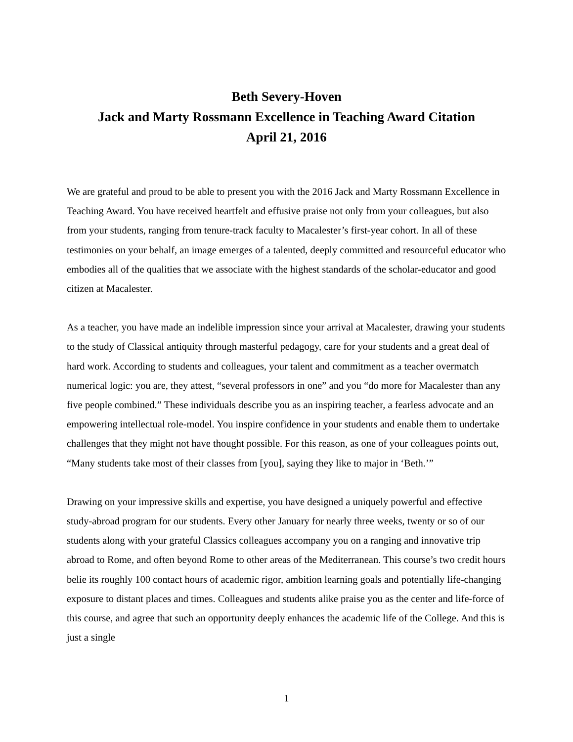Beth Severy-Hoven
Jack and Marty Rossmann Excellence in Teaching Award Citation
April 21, 2016
We are grateful and proud to be able to present you with the 2016 Jack and Marty Rossmann Excellence in Teaching Award. You have received heartfelt and effusive praise not only from your colleagues, but also from your students, ranging from tenure-track faculty to Macalester’s first-year cohort. In all of these testimonies on your behalf, an image emerges of a talented, deeply committed and resourceful educator who embodies all of the qualities that we associate with the highest standards of the scholar-educator and good citizen at Macalester.
As a teacher, you have made an indelible impression since your arrival at Macalester, drawing your students to the study of Classical antiquity through masterful pedagogy, care for your students and a great deal of hard work. According to students and colleagues, your talent and commitment as a teacher overmatch numerical logic: you are, they attest, “several professors in one” and you “do more for Macalester than any five people combined.” These individuals describe you as an inspiring teacher, a fearless advocate and an empowering intellectual role-model. You inspire confidence in your students and enable them to undertake challenges that they might not have thought possible. For this reason, as one of your colleagues points out, “Many students take most of their classes from [you], saying they like to major in ‘Beth.’”
Drawing on your impressive skills and expertise, you have designed a uniquely powerful and effective study-abroad program for our students. Every other January for nearly three weeks, twenty or so of our students along with your grateful Classics colleagues accompany you on a ranging and innovative trip abroad to Rome, and often beyond Rome to other areas of the Mediterranean. This course’s two credit hours belie its roughly 100 contact hours of academic rigor, ambition learning goals and potentially life-changing exposure to distant places and times. Colleagues and students alike praise you as the center and life-force of this course, and agree that such an opportunity deeply enhances the academic life of the College. And this is just a single
1